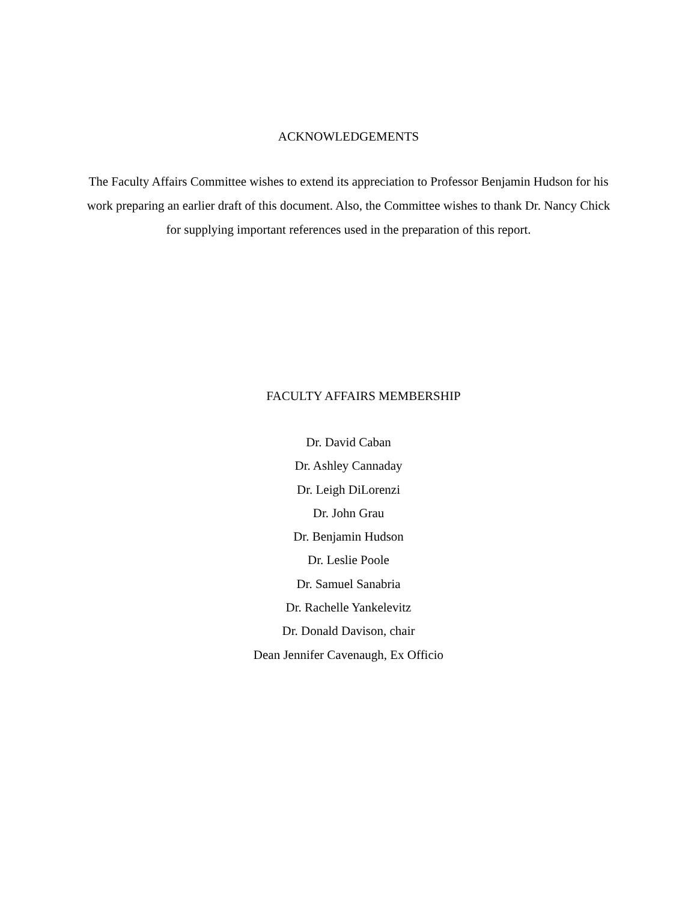ACKNOWLEDGEMENTS
The Faculty Affairs Committee wishes to extend its appreciation to Professor Benjamin Hudson for his work preparing an earlier draft of this document. Also, the Committee wishes to thank Dr. Nancy Chick for supplying important references used in the preparation of this report.
FACULTY AFFAIRS MEMBERSHIP
Dr. David Caban
Dr. Ashley Cannaday
Dr. Leigh DiLorenzi
Dr. John Grau
Dr. Benjamin Hudson
Dr. Leslie Poole
Dr. Samuel Sanabria
Dr. Rachelle Yankelevitz
Dr. Donald Davison, chair
Dean Jennifer Cavenaugh, Ex Officio